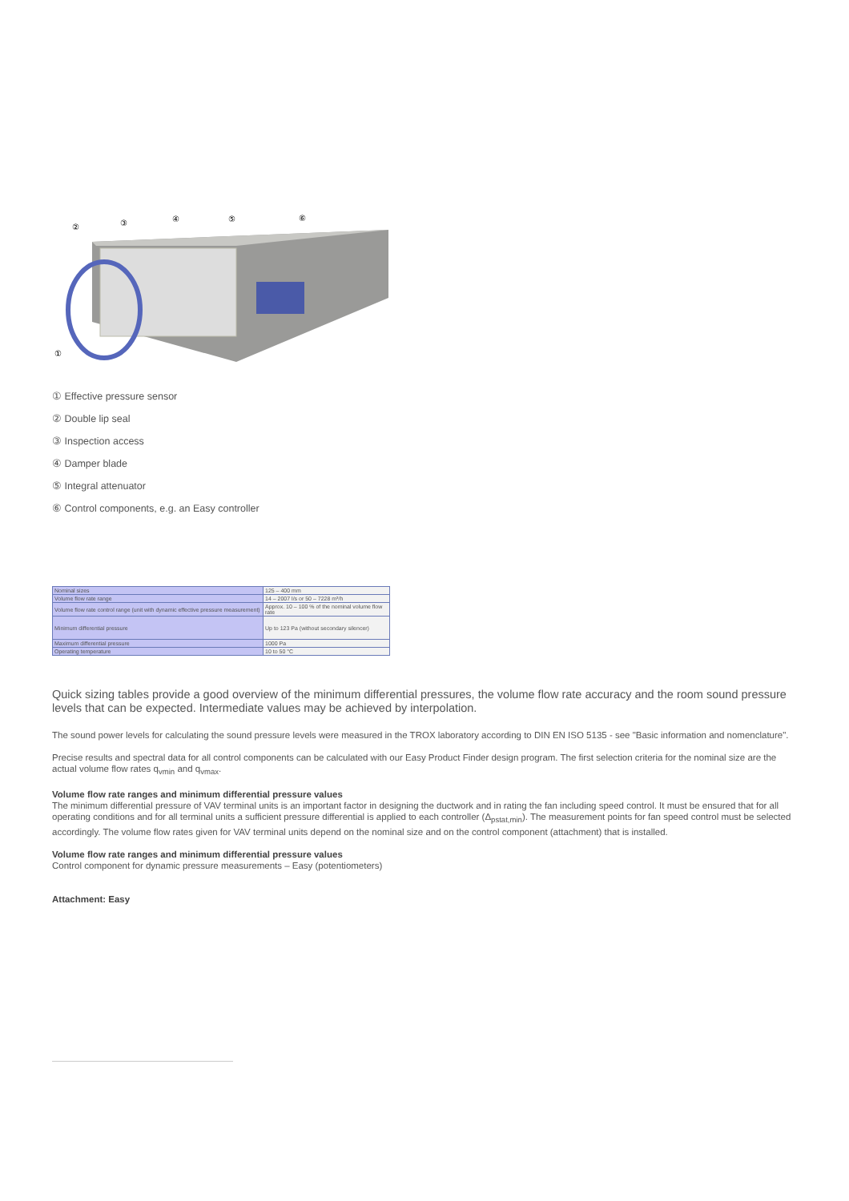②
③
④
⑤
⑥
①
① Effective pressure sensor
② Double lip seal
③ Inspection access
④ Damper blade
⑤ Integral attenuator
⑥ Control components, e.g. an Easy controller
| Nominal sizes | 125 – 400 mm |
| Volume flow rate range | 14 – 2007 l/s or 50 – 7228 m³/h |
| Volume flow rate control range (unit with dynamic effective pressure measurement) | Approx. 10 – 100 % of the nominal volume flow rate |
| Minimum differential pressure | Up to 123 Pa (without secondary silencer) |
| Maximum differential pressure | 1000 Pa |
| Operating temperature | 10 to 50 °C |
Quick sizing tables provide a good overview of the minimum differential pressures, the volume flow rate accuracy and the room sound pressure levels that can be expected. Intermediate values may be achieved by interpolation.
The sound power levels for calculating the sound pressure levels were measured in the TROX laboratory according to DIN EN ISO 5135 - see "Basic information and nomenclature".
Precise results and spectral data for all control components can be calculated with our Easy Product Finder design program. The first selection criteria for the nominal size are the actual volume flow rates q<sub>vmin</sub> and q<sub>vmax</sub>.
Volume flow rate ranges and minimum differential pressure values
The minimum differential pressure of VAV terminal units is an important factor in designing the ductwork and in rating the fan including speed control. It must be ensured that for all operating conditions and for all terminal units a sufficient pressure differential is applied to each controller (Δ<sub>pstat,min</sub>). The measurement points for fan speed control must be selected accordingly. The volume flow rates given for VAV terminal units depend on the nominal size and on the control component (attachment) that is installed.
Volume flow rate ranges and minimum differential pressure values
Control component for dynamic pressure measurements – Easy (potentiometers)
Attachment: Easy